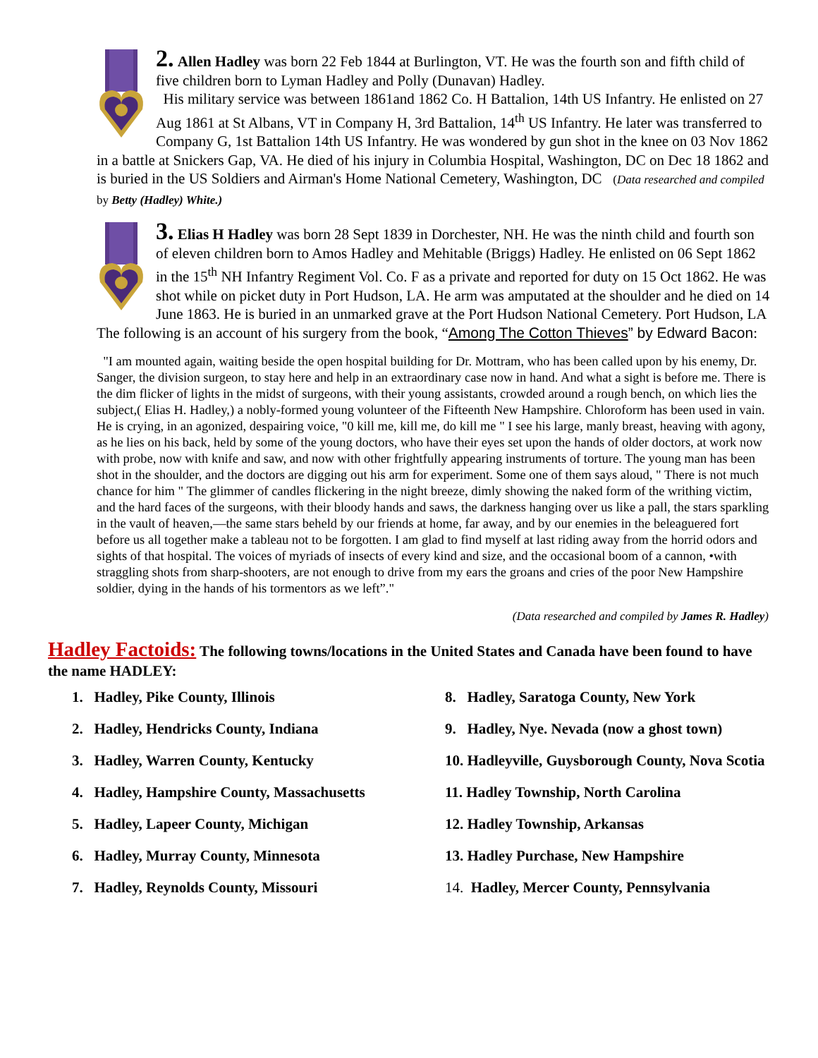2. Allen Hadley was born 22 Feb 1844 at Burlington, VT. He was the fourth son and fifth child of five children born to Lyman Hadley and Polly (Dunavan) Hadley.
His military service was between 1861and 1862 Co. H Battalion, 14th US Infantry. He enlisted on 27 Aug 1861 at St Albans, VT in Company H, 3rd Battalion, 14<sup>th</sup> US Infantry. He later was transferred to Company G, 1st Battalion 14th US Infantry. He was wondered by gun shot in the knee on 03 Nov 1862 in a battle at Snickers Gap, VA. He died of his injury in Columbia Hospital, Washington, DC on Dec 18 1862 and is buried in the US Soldiers and Airman's Home National Cemetery, Washington, DC (Data researched and compiled by Betty (Hadley) White.)
3. Elias H Hadley was born 28 Sept 1839 in Dorchester, NH. He was the ninth child and fourth son of eleven children born to Amos Hadley and Mehitable (Briggs) Hadley. He enlisted on 06 Sept 1862 in the 15<sup>th</sup> NH Infantry Regiment Vol. Co. F as a private and reported for duty on 15 Oct 1862. He was shot while on picket duty in Port Hudson, LA. He arm was amputated at the shoulder and he died on 14 June 1863. He is buried in an unmarked grave at the Port Hudson National Cemetery. Port Hudson, LA The following is an account of his surgery from the book, “Among The Cotton Thieves” by Edward Bacon:
"I am mounted again, waiting beside the open hospital building for Dr. Mottram, who has been called upon by his enemy, Dr. Sanger, the division surgeon, to stay here and help in an extraordinary case now in hand. And what a sight is before me. There is the dim flicker of lights in the midst of surgeons, with their young assistants, crowded around a rough bench, on which lies the subject,( Elias H. Hadley,) a nobly-formed young volunteer of the Fifteenth New Hampshire. Chloroform has been used in vain. He is crying, in an agonized, despairing voice, "0 kill me, kill me, do kill me " I see his large, manly breast, heaving with agony, as he lies on his back, held by some of the young doctors, who have their eyes set upon the hands of older doctors, at work now with probe, now with knife and saw, and now with other frightfully appearing instruments of torture. The young man has been shot in the shoulder, and the doctors are digging out his arm for experiment. Some one of them says aloud, " There is not much chance for him " The glimmer of candles flickering in the night breeze, dimly showing the naked form of the writhing victim, and the hard faces of the surgeons, with their bloody hands and saws, the darkness hanging over us like a pall, the stars sparkling in the vault of heaven,—the same stars beheld by our friends at home, far away, and by our enemies in the beleaguered fort before us all together make a tableau not to be forgotten. I am glad to find myself at last riding away from the horrid odors and sights of that hospital. The voices of myriads of insects of every kind and size, and the occasional boom of a cannon, •with straggling shots from sharp-shooters, are not enough to drive from my ears the groans and cries of the poor New Hampshire soldier, dying in the hands of his tormentors as we left”."
(Data researched and compiled by James R. Hadley)
Hadley Factoids: The following towns/locations in the United States and Canada have been found to have the name HADLEY:
1. Hadley, Pike County, Illinois
2. Hadley, Hendricks County, Indiana
3. Hadley, Warren County, Kentucky
4. Hadley, Hampshire County, Massachusetts
5. Hadley, Lapeer County, Michigan
6. Hadley, Murray County, Minnesota
7. Hadley, Reynolds County, Missouri
8. Hadley, Saratoga County, New York
9. Hadley, Nye. Nevada (now a ghost town)
10. Hadleyville, Guysborough County, Nova Scotia
11. Hadley Township, North Carolina
12. Hadley Township, Arkansas
13. Hadley Purchase, New Hampshire
14. Hadley, Mercer County, Pennsylvania